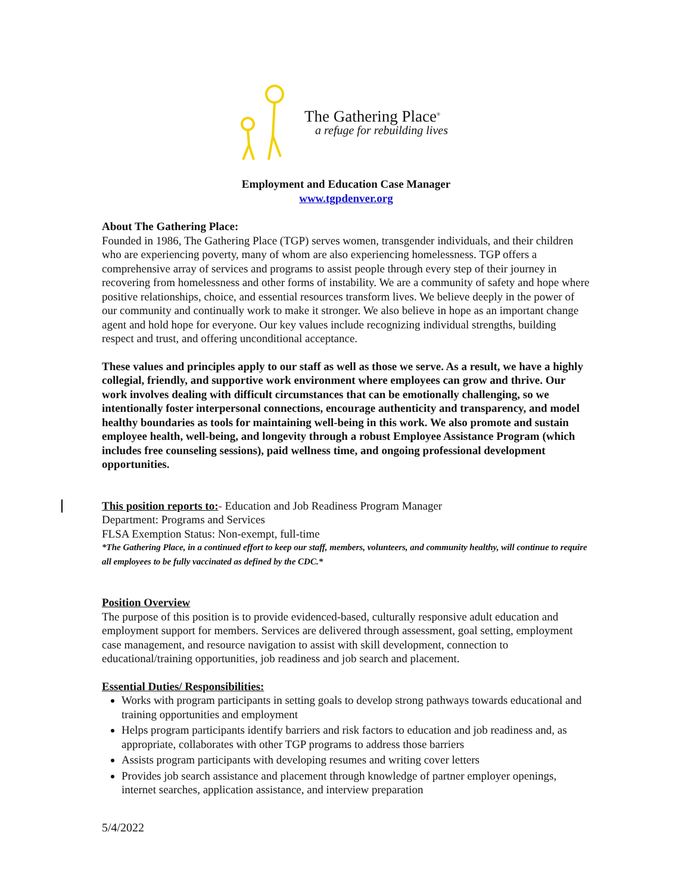The Gathering Place<sup>®</sup>
a refuge for rebuilding lives
Employment and Education Case Manager
www.tgpdenver.org
About The Gathering Place:
Founded in 1986, The Gathering Place (TGP) serves women, transgender individuals, and their children who are experiencing poverty, many of whom are also experiencing homelessness. TGP offers a comprehensive array of services and programs to assist people through every step of their journey in recovering from homelessness and other forms of instability. We are a community of safety and hope where positive relationships, choice, and essential resources transform lives. We believe deeply in the power of our community and continually work to make it stronger. We also believe in hope as an important change agent and hold hope for everyone. Our key values include recognizing individual strengths, building respect and trust, and offering unconditional acceptance.
These values and principles apply to our staff as well as those we serve. As a result, we have a highly collegial, friendly, and supportive work environment where employees can grow and thrive. Our work involves dealing with difficult circumstances that can be emotionally challenging, so we intentionally foster interpersonal connections, encourage authenticity and transparency, and model healthy boundaries as tools for maintaining well-being in this work. We also promote and sustain employee health, well-being, and longevity through a robust Employee Assistance Program (which includes free counseling sessions), paid wellness time, and ongoing professional development opportunities.
This position reports to:- Education and Job Readiness Program Manager
Department: Programs and Services
FLSA Exemption Status: Non-exempt, full-time
*The Gathering Place, in a continued effort to keep our staff, members, volunteers, and community healthy, will continue to require all employees to be fully vaccinated as defined by the CDC.*
Position Overview
The purpose of this position is to provide evidenced-based, culturally responsive adult education and employment support for members. Services are delivered through assessment, goal setting, employment case management, and resource navigation to assist with skill development, connection to educational/training opportunities, job readiness and job search and placement.
Essential Duties/ Responsibilities:
Works with program participants in setting goals to develop strong pathways towards educational and training opportunities and employment
Helps program participants identify barriers and risk factors to education and job readiness and, as appropriate, collaborates with other TGP programs to address those barriers
Assists program participants with developing resumes and writing cover letters
Provides job search assistance and placement through knowledge of partner employer openings, internet searches, application assistance, and interview preparation
5/4/2022